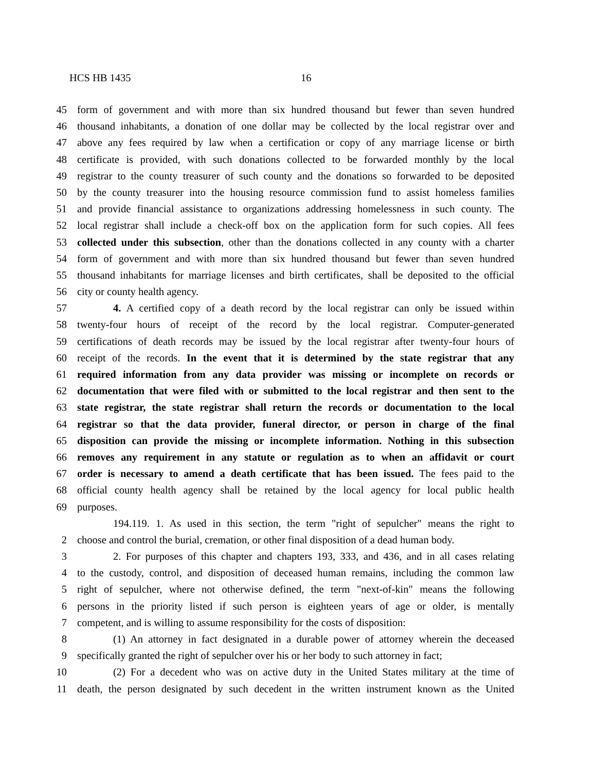HCS HB 1435 16
45 form of government and with more than six hundred thousand but fewer than seven hundred
46 thousand inhabitants, a donation of one dollar may be collected by the local registrar over and
47 above any fees required by law when a certification or copy of any marriage license or birth
48 certificate is provided, with such donations collected to be forwarded monthly by the local
49 registrar to the county treasurer of such county and the donations so forwarded to be deposited
50 by the county treasurer into the housing resource commission fund to assist homeless families
51 and provide financial assistance to organizations addressing homelessness in such county. The
52 local registrar shall include a check-off box on the application form for such copies. All fees
53 collected under this subsection, other than the donations collected in any county with a charter
54 form of government and with more than six hundred thousand but fewer than seven hundred
55 thousand inhabitants for marriage licenses and birth certificates, shall be deposited to the official
56 city or county health agency.
57 4. A certified copy of a death record by the local registrar can only be issued within
58 twenty-four hours of receipt of the record by the local registrar. Computer-generated
59 certifications of death records may be issued by the local registrar after twenty-four hours of
60 receipt of the records. In the event that it is determined by the state registrar that any
61 required information from any data provider was missing or incomplete on records or
62 documentation that were filed with or submitted to the local registrar and then sent to the
63 state registrar, the state registrar shall return the records or documentation to the local
64 registrar so that the data provider, funeral director, or person in charge of the final
65 disposition can provide the missing or incomplete information. Nothing in this subsection
66 removes any requirement in any statute or regulation as to when an affidavit or court
67 order is necessary to amend a death certificate that has been issued. The fees paid to the
68 official county health agency shall be retained by the local agency for local public health
69 purposes.
194.119. 1. As used in this section, the term "right of sepulcher" means the right to
2 choose and control the burial, cremation, or other final disposition of a dead human body.
3 2. For purposes of this chapter and chapters 193, 333, and 436, and in all cases relating
4 to the custody, control, and disposition of deceased human remains, including the common law
5 right of sepulcher, where not otherwise defined, the term "next-of-kin" means the following
6 persons in the priority listed if such person is eighteen years of age or older, is mentally
7 competent, and is willing to assume responsibility for the costs of disposition:
8 (1) An attorney in fact designated in a durable power of attorney wherein the deceased
9 specifically granted the right of sepulcher over his or her body to such attorney in fact;
10 (2) For a decedent who was on active duty in the United States military at the time of
11 death, the person designated by such decedent in the written instrument known as the United